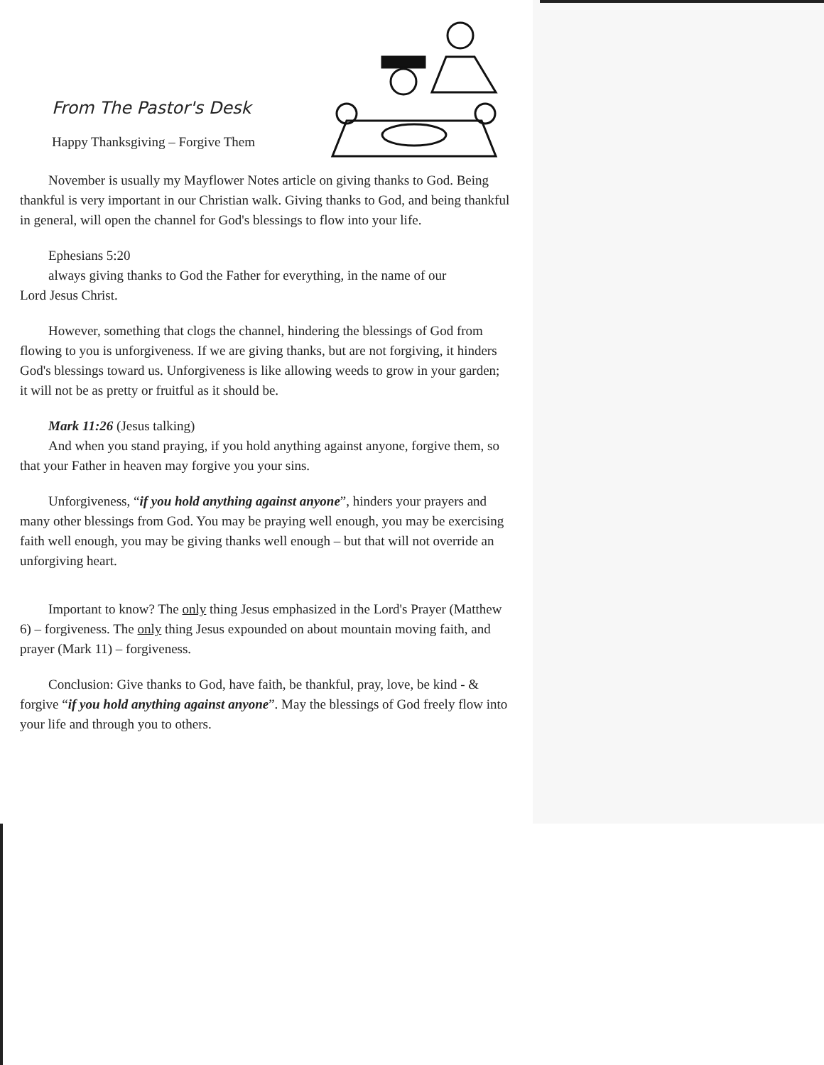From The Pastor's Desk
Happy Thanksgiving – Forgive Them
November is usually my Mayflower Notes article on giving thanks to God. Being thankful is very important in our Christian walk. Giving thanks to God, and being thankful in general, will open the channel for God's blessings to flow into your life.
Ephesians 5:20
always giving thanks to God the Father for everything, in the name of our
Lord Jesus Christ.
However, something that clogs the channel, hindering the blessings of God from flowing to you is unforgiveness. If we are giving thanks, but are not forgiving, it hinders God's blessings toward us. Unforgiveness is like allowing weeds to grow in your garden; it will not be as pretty or fruitful as it should be.
Mark 11:26 (Jesus talking)
And when you stand praying, if you hold anything against anyone, forgive them, so that your Father in heaven may forgive you your sins.
Unforgiveness, “if you hold anything against anyone”, hinders your prayers and many other blessings from God. You may be praying well enough, you may be exercising faith well enough, you may be giving thanks well enough – but that will not override an unforgiving heart.
Important to know? The only thing Jesus emphasized in the Lord's Prayer (Matthew 6) – forgiveness. The only thing Jesus expounded on about mountain moving faith, and prayer (Mark 11) – forgiveness.
Conclusion: Give thanks to God, have faith, be thankful, pray, love, be kind - & forgive “if you hold anything against anyone”. May the blessings of God freely flow into your life and through you to others.